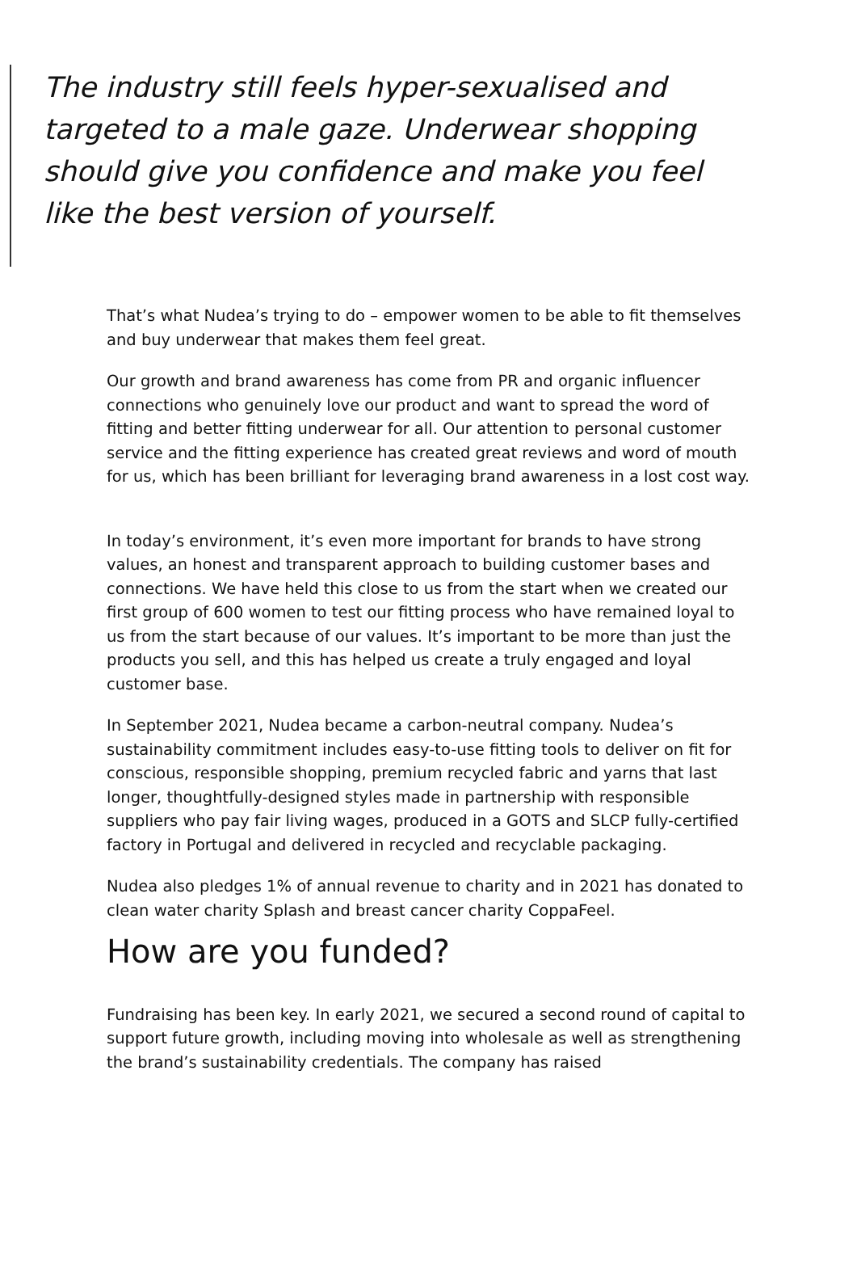The industry still feels hyper-sexualised and targeted to a male gaze. Underwear shopping should give you confidence and make you feel like the best version of yourself.
That’s what Nudea’s trying to do – empower women to be able to fit themselves and buy underwear that makes them feel great.
Our growth and brand awareness has come from PR and organic influencer connections who genuinely love our product and want to spread the word of fitting and better fitting underwear for all. Our attention to personal customer service and the fitting experience has created great reviews and word of mouth for us, which has been brilliant for leveraging brand awareness in a lost cost way.
In today’s environment, it’s even more important for brands to have strong values, an honest and transparent approach to building customer bases and connections. We have held this close to us from the start when we created our first group of 600 women to test our fitting process who have remained loyal to us from the start because of our values. It’s important to be more than just the products you sell, and this has helped us create a truly engaged and loyal customer base.
In September 2021, Nudea became a carbon-neutral company. Nudea’s sustainability commitment includes easy-to-use fitting tools to deliver on fit for conscious, responsible shopping, premium recycled fabric and yarns that last longer, thoughtfully-designed styles made in partnership with responsible suppliers who pay fair living wages, produced in a GOTS and SLCP fully-certified factory in Portugal and delivered in recycled and recyclable packaging.
Nudea also pledges 1% of annual revenue to charity and in 2021 has donated to clean water charity Splash and breast cancer charity CoppaFeel.
How are you funded?
Fundraising has been key. In early 2021, we secured a second round of capital to support future growth, including moving into wholesale as well as strengthening the brand’s sustainability credentials. The company has raised